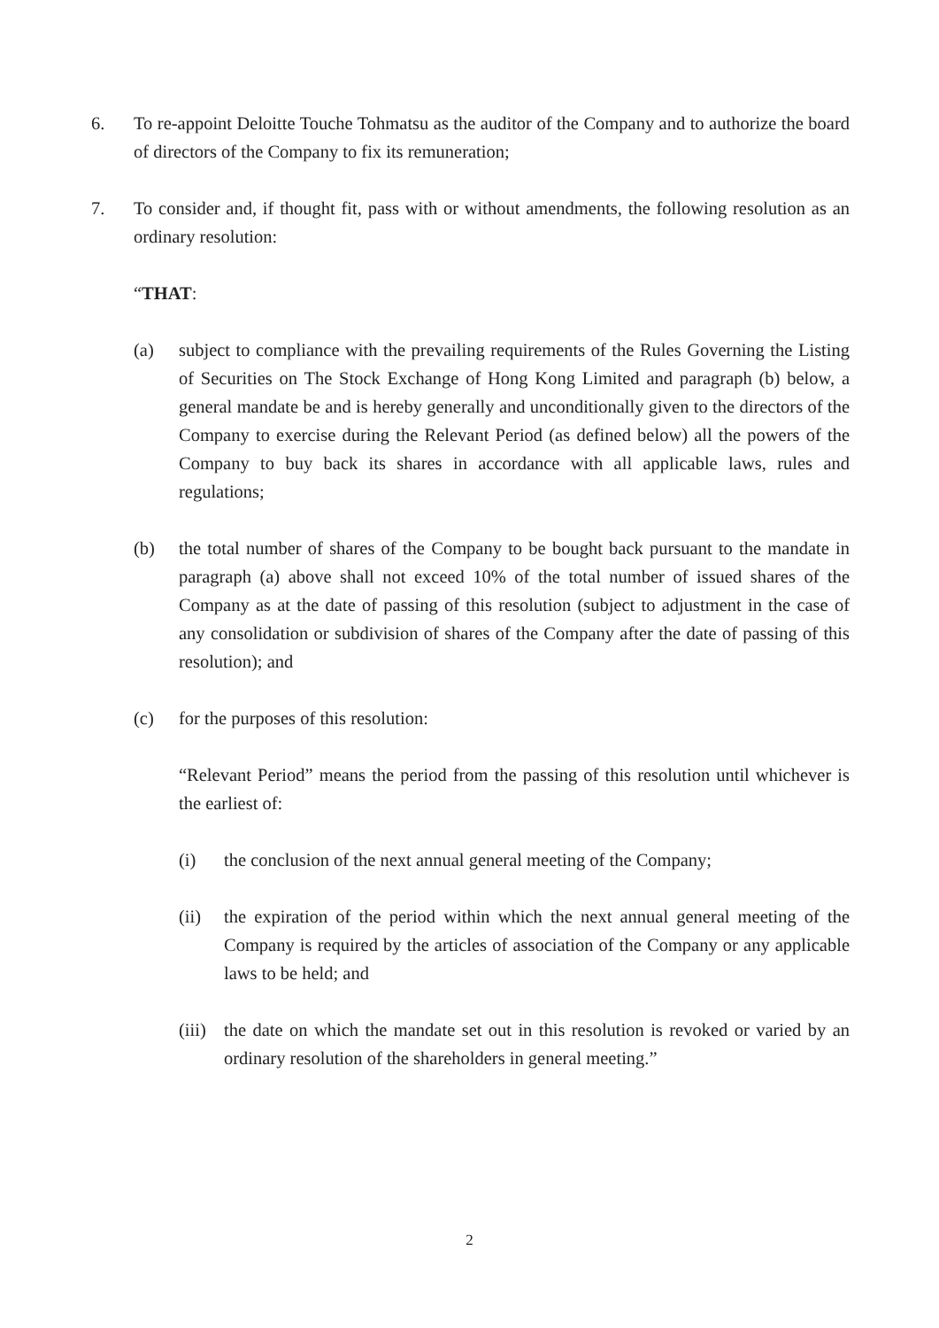6. To re-appoint Deloitte Touche Tohmatsu as the auditor of the Company and to authorize the board of directors of the Company to fix its remuneration;
7. To consider and, if thought fit, pass with or without amendments, the following resolution as an ordinary resolution:
“THAT:
(a) subject to compliance with the prevailing requirements of the Rules Governing the Listing of Securities on The Stock Exchange of Hong Kong Limited and paragraph (b) below, a general mandate be and is hereby generally and unconditionally given to the directors of the Company to exercise during the Relevant Period (as defined below) all the powers of the Company to buy back its shares in accordance with all applicable laws, rules and regulations;
(b) the total number of shares of the Company to be bought back pursuant to the mandate in paragraph (a) above shall not exceed 10% of the total number of issued shares of the Company as at the date of passing of this resolution (subject to adjustment in the case of any consolidation or subdivision of shares of the Company after the date of passing of this resolution); and
(c) for the purposes of this resolution:
“Relevant Period” means the period from the passing of this resolution until whichever is the earliest of:
(i) the conclusion of the next annual general meeting of the Company;
(ii) the expiration of the period within which the next annual general meeting of the Company is required by the articles of association of the Company or any applicable laws to be held; and
(iii)
the date on which the mandate set out in this resolution is revoked or varied by an ordinary resolution of the shareholders in general meeting.”
2